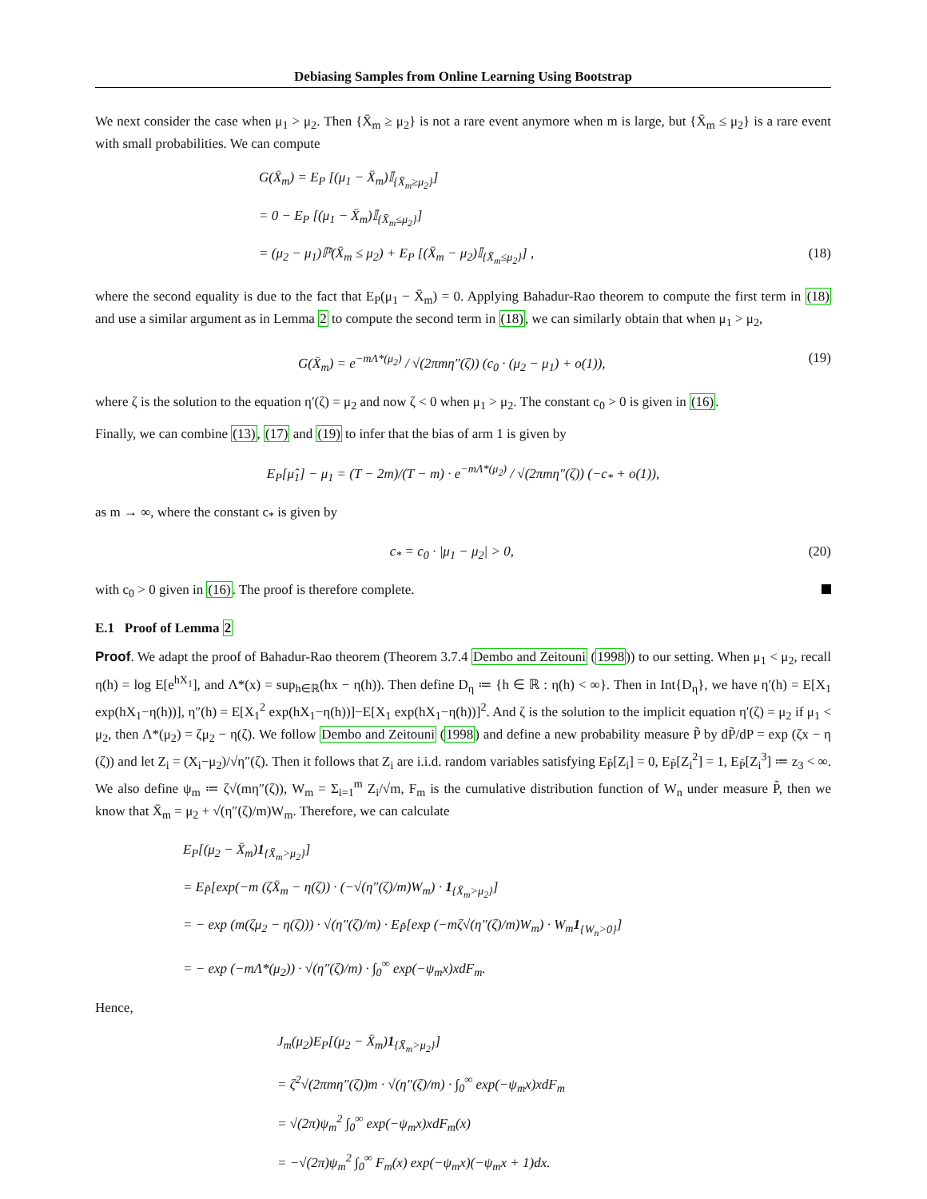Debiasing Samples from Online Learning Using Bootstrap
We next consider the case when μ<sub>1</sub> > μ<sub>2</sub>. Then {X̄<sub>m</sub> ≥ μ<sub>2</sub>} is not a rare event anymore when m is large, but {X̄<sub>m</sub> ≤ μ<sub>2</sub>} is a rare event with small probabilities. We can compute
G(X̄<sub>m</sub>) = E<sub>P</sub> [(μ<sub>1</sub> − X̄<sub>m</sub>)𝕀<sub>{X̄<sub>m</sub>≥μ<sub>2</sub>}</sub>]
= 0 − E<sub>P</sub> [(μ<sub>1</sub> − X̄<sub>m</sub>)𝕀<sub>{X̄<sub>m</sub>≤μ<sub>2</sub>}</sub>]
= (μ<sub>2</sub> − μ<sub>1</sub>)ℙ(X̄<sub>m</sub> ≤ μ<sub>2</sub>) + E<sub>P</sub> [(X̄<sub>m</sub> − μ<sub>2</sub>)𝕀<sub>{X̄<sub>m</sub>≤μ<sub>2</sub>}</sub>] , (18)
where the second equality is due to the fact that E<sub>P</sub>(μ<sub>1</sub> − X̄<sub>m</sub>) = 0. Applying Bahadur-Rao theorem to compute the first term in (18) and use a similar argument as in Lemma 2 to compute the second term in (18), we can similarly obtain that when μ<sub>1</sub> > μ<sub>2</sub>,
G(X̄<sub>m</sub>) = e<sup>−mΛ*(μ<sub>2</sub>)</sup> / √(2πmη″(ζ)) (c<sub>0</sub> · (μ<sub>2</sub> − μ<sub>1</sub>) + o(1)), (19)
where ζ is the solution to the equation η′(ζ) = μ<sub>2</sub> and now ζ < 0 when μ<sub>1</sub> > μ<sub>2</sub>. The constant c<sub>0</sub> > 0 is given in (16).
Finally, we can combine (13), (17) and (19) to infer that the bias of arm 1 is given by
E<sub>P</sub>[μ̂<sub>1</sub>] − μ<sub>1</sub> = (T − 2m)/(T − m) · e<sup>−mΛ*(μ<sub>2</sub>)</sup> / √(2πmη″(ζ)) (−c<sub>*</sub> + o(1)),
as m → ∞, where the constant c<sub>*</sub> is given by
c<sub>*</sub> = c<sub>0</sub> · |μ<sub>1</sub> − μ<sub>2</sub>| > 0, (20)
with c<sub>0</sub> > 0 given in (16). The proof is therefore complete.
E.1 Proof of Lemma 2
Proof. We adapt the proof of Bahadur-Rao theorem (Theorem 3.7.4 Dembo and Zeitouni (1998)) to our setting. When μ<sub>1</sub> < μ<sub>2</sub>, recall η(h) = log E[e<sup>hX<sub>1</sub></sup>], and Λ*(x) = sup<sub>h∈ℝ</sub>(hx − η(h)). Then define D<sub>η</sub> ≔ {h ∈ ℝ : η(h) < ∞}. Then in Int{D<sub>η</sub>}, we have η′(h) = E[X<sub>1</sub> exp(hX<sub>1</sub>−η(h))], η″(h) = E[X<sub>1</sub><sup>2</sup> exp(hX<sub>1</sub>−η(h))]−E[X<sub>1</sub> exp(hX<sub>1</sub>−η(h))]<sup>2</sup>. And ζ is the solution to the implicit equation η′(ζ) = μ<sub>2</sub> if μ<sub>1</sub> < μ<sub>2</sub>, then Λ*(μ<sub>2</sub>) = ζμ<sub>2</sub> − η(ζ). We follow Dembo and Zeitouni (1998) and define a new probability measure P̃ by dP̃/dP = exp (ζx − η (ζ)) and let Z<sub>i</sub> = (X<sub>i</sub>−μ<sub>2</sub>)/√η″(ζ). Then it follows that Z<sub>i</sub> are i.i.d. random variables satisfying E<sub>P̃</sub>[Z<sub>i</sub>] = 0, E<sub>P̃</sub>[Z<sub>i</sub><sup>2</sup>] = 1, E<sub>P̃</sub>[Z<sub>i</sub><sup>3</sup>] ≔ z<sub>3</sub> < ∞. We also define ψ<sub>m</sub> ≔ ζ√(mη″(ζ)), W<sub>m</sub> = Σ<sub>i=1</sub><sup>m</sup> Z<sub>i</sub>/√m, F<sub>m</sub> is the cumulative distribution function of W<sub>n</sub> under measure P̃, then we know that X̄<sub>m</sub> = μ<sub>2</sub> + √(η″(ζ)/m)W<sub>m</sub>. Therefore, we can calculate
E<sub>P</sub>[(μ<sub>2</sub> − X̄<sub>m</sub>)1<sub>{X̄<sub>m</sub>>μ<sub>2</sub>}</sub>]
= E<sub>P̃</sub>[exp(−m (ζX̄<sub>m</sub> − η(ζ)) · (−√(η″(ζ)/m)W<sub>m</sub>) · 1<sub>{X̄<sub>m</sub>>μ<sub>2</sub>}</sub>]
= − exp (m(ζμ<sub>2</sub> − η(ζ))) · √(η″(ζ)/m) · E<sub>P̃</sub>[exp (−mζ√(η″(ζ)/m)W<sub>m</sub>) · W<sub>m</sub>1<sub>{W<sub>n</sub>>0}</sub>]
= − exp (−mΛ*(μ<sub>2</sub>)) · √(η″(ζ)/m) · ∫<sub>0</sub><sup>∞</sup> exp(−ψ<sub>m</sub>x)xdF<sub>m</sub>.
Hence,
J<sub>m</sub>(μ<sub>2</sub>)E<sub>P</sub>[(μ<sub>2</sub> − X̄<sub>m</sub>)1<sub>{X̄<sub>m</sub>>μ<sub>2</sub>}</sub>]
= ζ<sup>2</sup>√(2πmη″(ζ))m · √(η″(ζ)/m) · ∫<sub>0</sub><sup>∞</sup> exp(−ψ<sub>m</sub>x)xdF<sub>m</sub>
= √(2π)ψ<sub>m</sub><sup>2</sup> ∫<sub>0</sub><sup>∞</sup> exp(−ψ<sub>m</sub>x)xdF<sub>m</sub>(x)
= −√(2π)ψ<sub>m</sub><sup>2</sup> ∫<sub>0</sub><sup>∞</sup> F<sub>m</sub>(x) exp(−ψ<sub>m</sub>x)(−ψ<sub>m</sub>x + 1)dx.